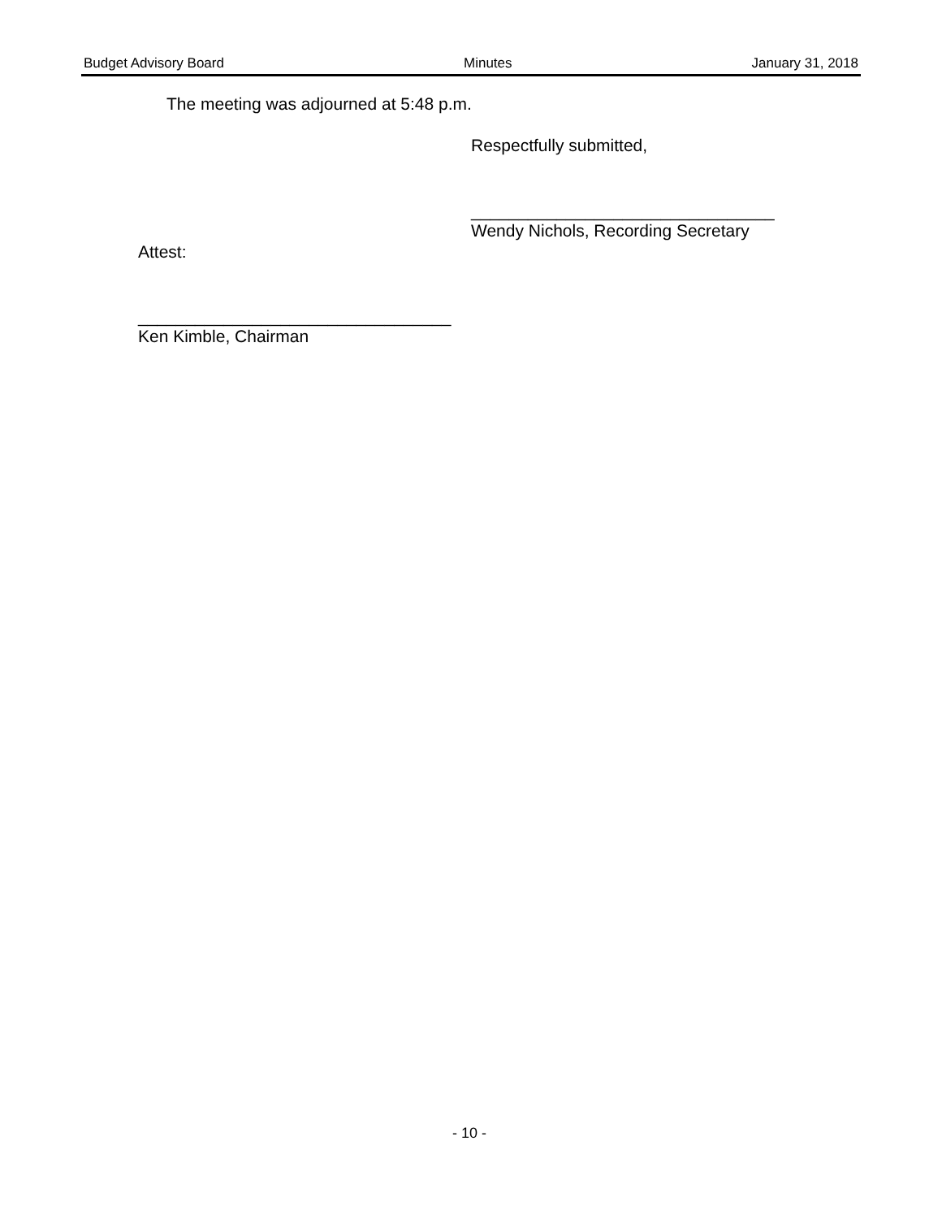Budget Advisory Board Minutes January 31, 2018
The meeting was adjourned at 5:48 p.m.
Respectfully submitted,
________________________________
Wendy Nichols, Recording Secretary
Attest:
_________________________________
Ken Kimble, Chairman
- 10 -